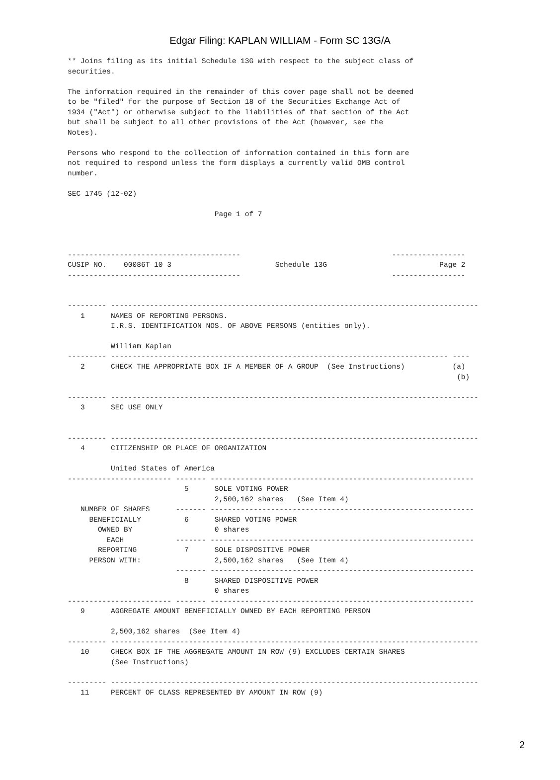Edgar Filing: KAPLAN WILLIAM - Form SC 13G/A
** Joins filing as its initial Schedule 13G with respect to the subject class of
securities.

The information required in the remainder of this cover page shall not be deemed
to be "filed" for the purpose of Section 18 of the Securities Exchange Act of
1934 ("Act") or otherwise subject to the liabilities of that section of the Act
but shall be subject to all other provisions of the Act (however, see the
Notes).

Persons who respond to the collection of information contained in this form are
not required to respond unless the form displays a currently valid OMB control
number.

SEC 1745 (12-02)

                                  Page 1 of 7



----------------------------------------                                   -----------------
CUSIP NO.    00086T 10 3                        Schedule 13G                          Page 2
----------------------------------------                                   -----------------


--------- -------------------------------------------------------------------------------------
   1      NAMES OF REPORTING PERSONS.
          I.R.S. IDENTIFICATION NOS. OF ABOVE PERSONS (entities only).

          William Kaplan
--------- ------------------------------------------------------------------------------ ----
   2      CHECK THE APPROPRIATE BOX IF A MEMBER OF A GROUP  (See Instructions)           (a)
                                                                                          (b)

--------- -------------------------------------------------------------------------------------
   3      SEC USE ONLY


--------- -------------------------------------------------------------------------------------
   4      CITIZENSHIP OR PLACE OF ORGANIZATION

          United States of America
------------------------ ------- -------------------------------------------------------------
                           5      SOLE VOTING POWER
                                  2,500,162 shares   (See Item 4)
   NUMBER OF SHARES      ------- -------------------------------------------------------------
     BENEFICIALLY          6      SHARED VOTING POWER
       OWNED BY                   0 shares
         EACH            ------- -------------------------------------------------------------
       REPORTING           7      SOLE DISPOSITIVE POWER
     PERSON WITH:                 2,500,162 shares   (See Item 4)
                         ------- -------------------------------------------------------------
                           8      SHARED DISPOSITIVE POWER
                                  0 shares
------------------------ ------- -------------------------------------------------------------
   9      AGGREGATE AMOUNT BENEFICIALLY OWNED BY EACH REPORTING PERSON

          2,500,162 shares  (See Item 4)
--------- -------------------------------------------------------------------------------------
   10     CHECK BOX IF THE AGGREGATE AMOUNT IN ROW (9) EXCLUDES CERTAIN SHARES
          (See Instructions)

--------- -------------------------------------------------------------------------------------
   11     PERCENT OF CLASS REPRESENTED BY AMOUNT IN ROW (9)
2